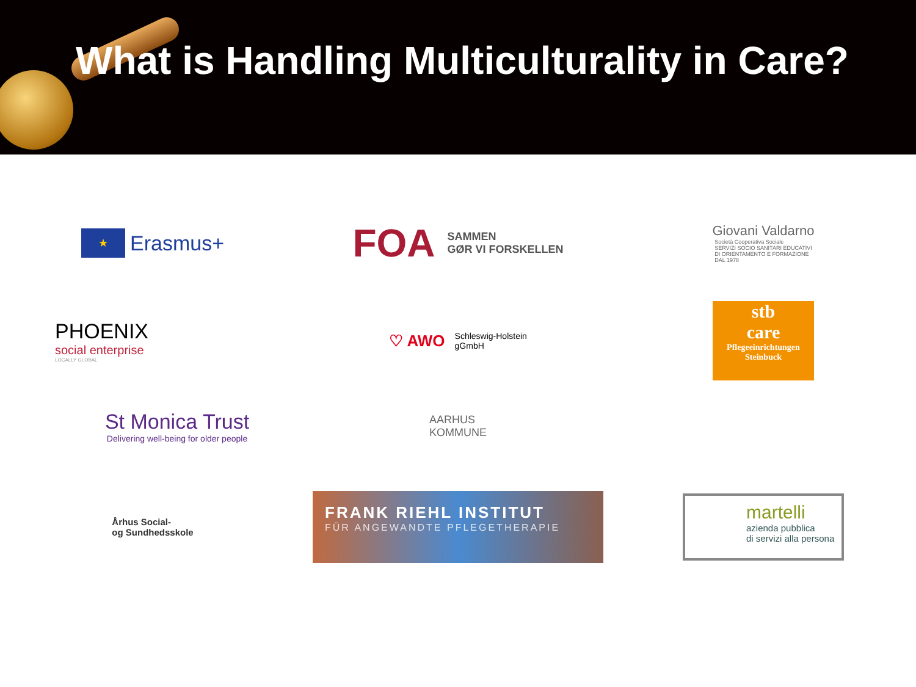What is Handling Multiculturality in Care?
★
Erasmus+
FOA SAMMEN
GØR VI FORSKELLEN
Giovani Valdarno
Società Cooperativa Sociale
SERVIZI SOCIO SANITARI EDUCATIVI
DI ORIENTAMENTO E FORMAZIONE
DAL 1978
PHOENIX
social enterprise
LOCALLY GLOBAL
♡ AWO Schleswig-Holstein
gGmbH
stb
care
Pflegeeinrichtungen
Steinbuck
St Monica Trust
Delivering well-being for older people
AARHUS
KOMMUNE
Århus Social-
og Sundhedsskole
FRANK RIEHL INSTITUT
FÜR ANGEWANDTE PFLEGETHERAPIE
martelli
azienda pubblica
di servizi alla persona